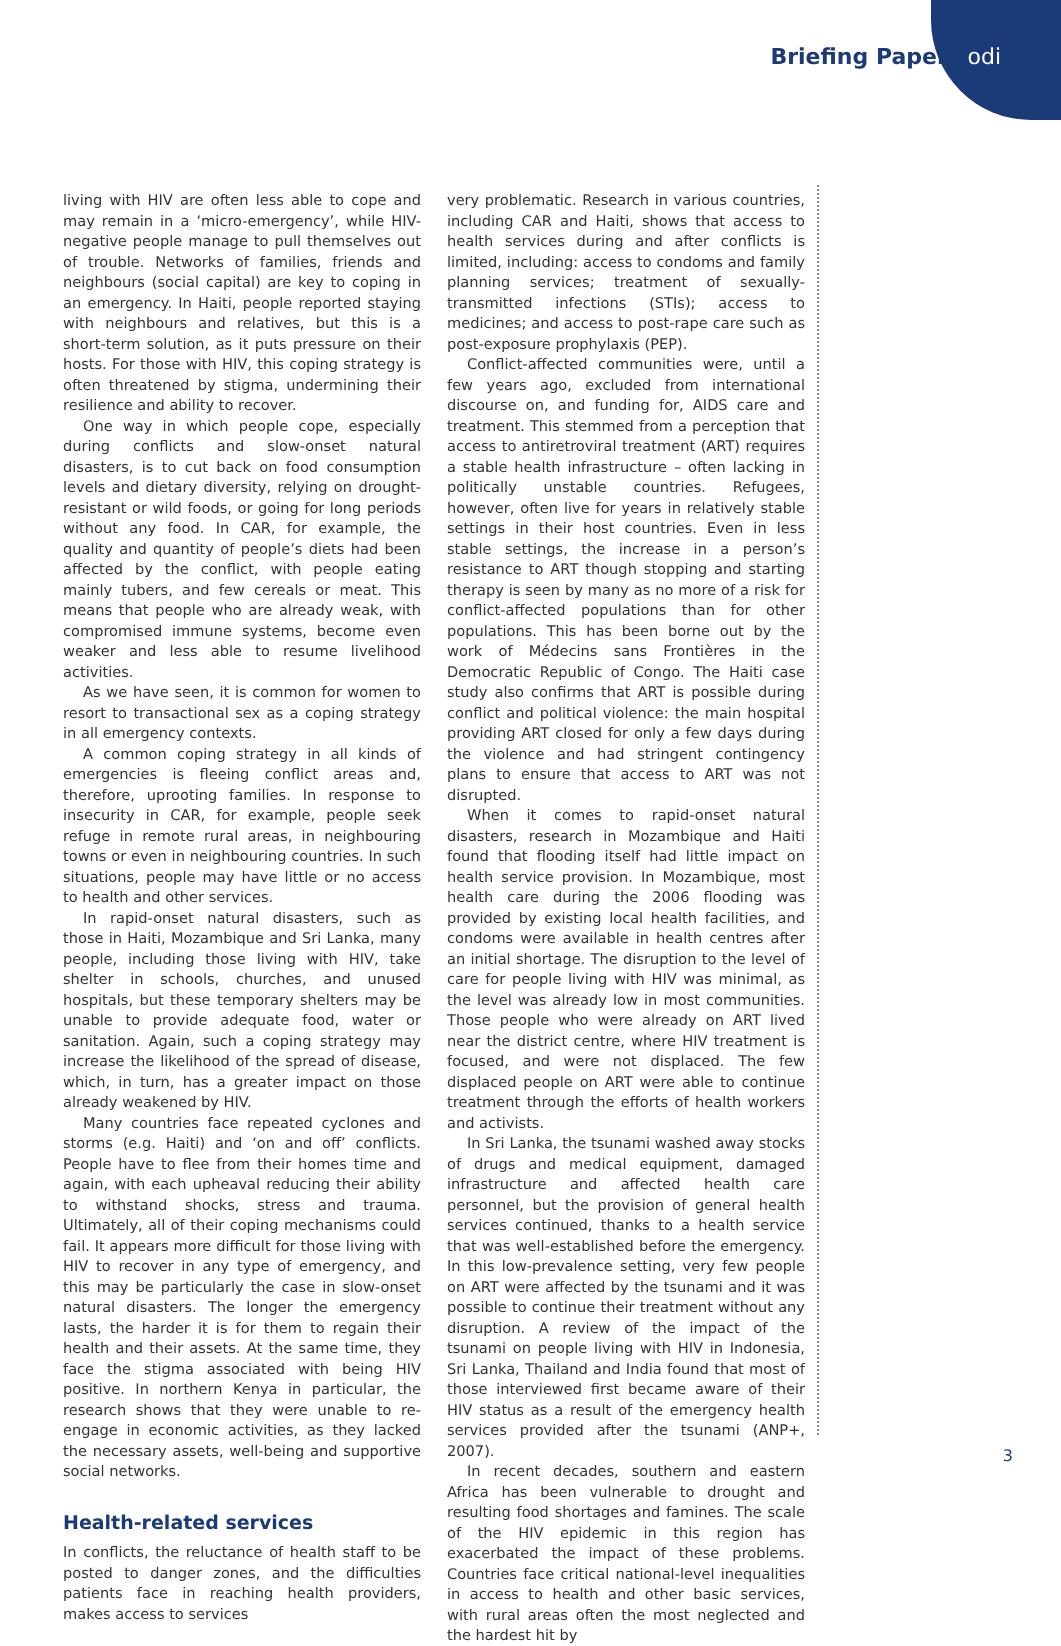Briefing Paper odi
living with HIV are often less able to cope and may remain in a ‘micro-emergency’, while HIV-negative people manage to pull themselves out of trouble. Networks of families, friends and neighbours (social capital) are key to coping in an emergency. In Haiti, people reported staying with neighbours and relatives, but this is a short-term solution, as it puts pressure on their hosts. For those with HIV, this coping strategy is often threatened by stigma, undermining their resilience and ability to recover.
One way in which people cope, especially during conflicts and slow-onset natural disasters, is to cut back on food consumption levels and dietary diversity, relying on drought-resistant or wild foods, or going for long periods without any food. In CAR, for example, the quality and quantity of people’s diets had been affected by the conflict, with people eating mainly tubers, and few cereals or meat. This means that people who are already weak, with compromised immune systems, become even weaker and less able to resume livelihood activities.
As we have seen, it is common for women to resort to transactional sex as a coping strategy in all emergency contexts.
A common coping strategy in all kinds of emergencies is fleeing conflict areas and, therefore, uprooting families. In response to insecurity in CAR, for example, people seek refuge in remote rural areas, in neighbouring towns or even in neighbouring countries. In such situations, people may have little or no access to health and other services.
In rapid-onset natural disasters, such as those in Haiti, Mozambique and Sri Lanka, many people, including those living with HIV, take shelter in schools, churches, and unused hospitals, but these temporary shelters may be unable to provide adequate food, water or sanitation. Again, such a coping strategy may increase the likelihood of the spread of disease, which, in turn, has a greater impact on those already weakened by HIV.
Many countries face repeated cyclones and storms (e.g. Haiti) and ‘on and off’ conflicts. People have to flee from their homes time and again, with each upheaval reducing their ability to withstand shocks, stress and trauma. Ultimately, all of their coping mechanisms could fail. It appears more difficult for those living with HIV to recover in any type of emergency, and this may be particularly the case in slow-onset natural disasters. The longer the emergency lasts, the harder it is for them to regain their health and their assets. At the same time, they face the stigma associated with being HIV positive. In northern Kenya in particular, the research shows that they were unable to re-engage in economic activities, as they lacked the necessary assets, well-being and supportive social networks.
Health-related services
In conflicts, the reluctance of health staff to be posted to danger zones, and the difficulties patients face in reaching health providers, makes access to services
very problematic. Research in various countries, including CAR and Haiti, shows that access to health services during and after conflicts is limited, including: access to condoms and family planning services; treatment of sexually-transmitted infections (STIs); access to medicines; and access to post-rape care such as post-exposure prophylaxis (PEP).
Conflict-affected communities were, until a few years ago, excluded from international discourse on, and funding for, AIDS care and treatment. This stemmed from a perception that access to antiretroviral treatment (ART) requires a stable health infrastructure – often lacking in politically unstable countries. Refugees, however, often live for years in relatively stable settings in their host countries. Even in less stable settings, the increase in a person’s resistance to ART though stopping and starting therapy is seen by many as no more of a risk for conflict-affected populations than for other populations. This has been borne out by the work of Médecins sans Frontières in the Democratic Republic of Congo. The Haiti case study also confirms that ART is possible during conflict and political violence: the main hospital providing ART closed for only a few days during the violence and had stringent contingency plans to ensure that access to ART was not disrupted.
When it comes to rapid-onset natural disasters, research in Mozambique and Haiti found that flooding itself had little impact on health service provision. In Mozambique, most health care during the 2006 flooding was provided by existing local health facilities, and condoms were available in health centres after an initial shortage. The disruption to the level of care for people living with HIV was minimal, as the level was already low in most communities. Those people who were already on ART lived near the district centre, where HIV treatment is focused, and were not displaced. The few displaced people on ART were able to continue treatment through the efforts of health workers and activists.
In Sri Lanka, the tsunami washed away stocks of drugs and medical equipment, damaged infrastructure and affected health care personnel, but the provision of general health services continued, thanks to a health service that was well-established before the emergency. In this low-prevalence setting, very few people on ART were affected by the tsunami and it was possible to continue their treatment without any disruption. A review of the impact of the tsunami on people living with HIV in Indonesia, Sri Lanka, Thailand and India found that most of those interviewed first became aware of their HIV status as a result of the emergency health services provided after the tsunami (ANP+, 2007).
In recent decades, southern and eastern Africa has been vulnerable to drought and resulting food shortages and famines. The scale of the HIV epidemic in this region has exacerbated the impact of these problems. Countries face critical national-level inequalities in access to health and other basic services, with rural areas often the most neglected and the hardest hit by
3